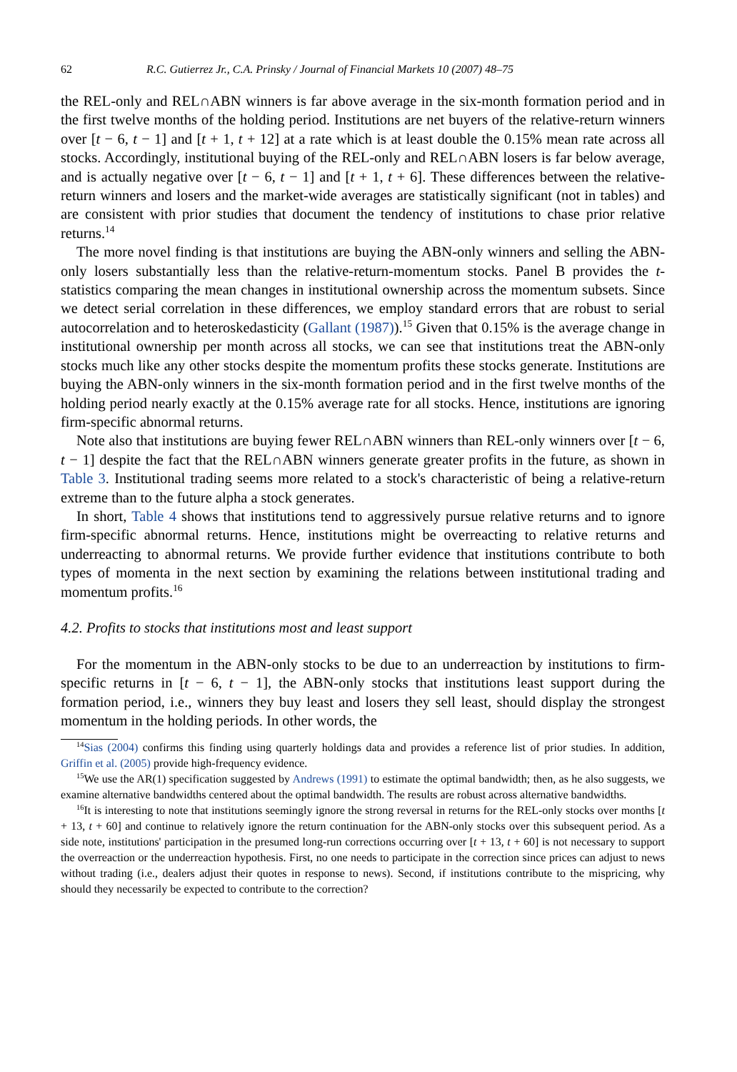62 R.C. Gutierrez Jr., C.A. Prinsky / Journal of Financial Markets 10 (2007) 48–75
the REL-only and REL∩ABN winners is far above average in the six-month formation period and in the first twelve months of the holding period. Institutions are net buyers of the relative-return winners over [t − 6, t − 1] and [t + 1, t + 12] at a rate which is at least double the 0.15% mean rate across all stocks. Accordingly, institutional buying of the REL-only and REL∩ABN losers is far below average, and is actually negative over [t − 6, t − 1] and [t + 1, t + 6]. These differences between the relative-return winners and losers and the market-wide averages are statistically significant (not in tables) and are consistent with prior studies that document the tendency of institutions to chase prior relative returns.<sup>14</sup>
The more novel finding is that institutions are buying the ABN-only winners and selling the ABN-only losers substantially less than the relative-return-momentum stocks. Panel B provides the t-statistics comparing the mean changes in institutional ownership across the momentum subsets. Since we detect serial correlation in these differences, we employ standard errors that are robust to serial autocorrelation and to heteroskedasticity (Gallant (1987)).<sup>15</sup> Given that 0.15% is the average change in institutional ownership per month across all stocks, we can see that institutions treat the ABN-only stocks much like any other stocks despite the momentum profits these stocks generate. Institutions are buying the ABN-only winners in the six-month formation period and in the first twelve months of the holding period nearly exactly at the 0.15% average rate for all stocks. Hence, institutions are ignoring firm-specific abnormal returns.
Note also that institutions are buying fewer REL∩ABN winners than REL-only winners over [t − 6, t − 1] despite the fact that the REL∩ABN winners generate greater profits in the future, as shown in Table 3. Institutional trading seems more related to a stock's characteristic of being a relative-return extreme than to the future alpha a stock generates.
In short, Table 4 shows that institutions tend to aggressively pursue relative returns and to ignore firm-specific abnormal returns. Hence, institutions might be overreacting to relative returns and underreacting to abnormal returns. We provide further evidence that institutions contribute to both types of momenta in the next section by examining the relations between institutional trading and momentum profits.<sup>16</sup>
4.2. Profits to stocks that institutions most and least support
For the momentum in the ABN-only stocks to be due to an underreaction by institutions to firm-specific returns in [t − 6, t − 1], the ABN-only stocks that institutions least support during the formation period, i.e., winners they buy least and losers they sell least, should display the strongest momentum in the holding periods. In other words, the
<sup>14</sup> Sias (2004) confirms this finding using quarterly holdings data and provides a reference list of prior studies. In addition, Griffin et al. (2005) provide high-frequency evidence.
<sup>15</sup> We use the AR(1) specification suggested by Andrews (1991) to estimate the optimal bandwidth; then, as he also suggests, we examine alternative bandwidths centered about the optimal bandwidth. The results are robust across alternative bandwidths.
<sup>16</sup> It is interesting to note that institutions seemingly ignore the strong reversal in returns for the REL-only stocks over months [t + 13, t + 60] and continue to relatively ignore the return continuation for the ABN-only stocks over this subsequent period. As a side note, institutions' participation in the presumed long-run corrections occurring over [t + 13, t + 60] is not necessary to support the overreaction or the underreaction hypothesis. First, no one needs to participate in the correction since prices can adjust to news without trading (i.e., dealers adjust their quotes in response to news). Second, if institutions contribute to the mispricing, why should they necessarily be expected to contribute to the correction?